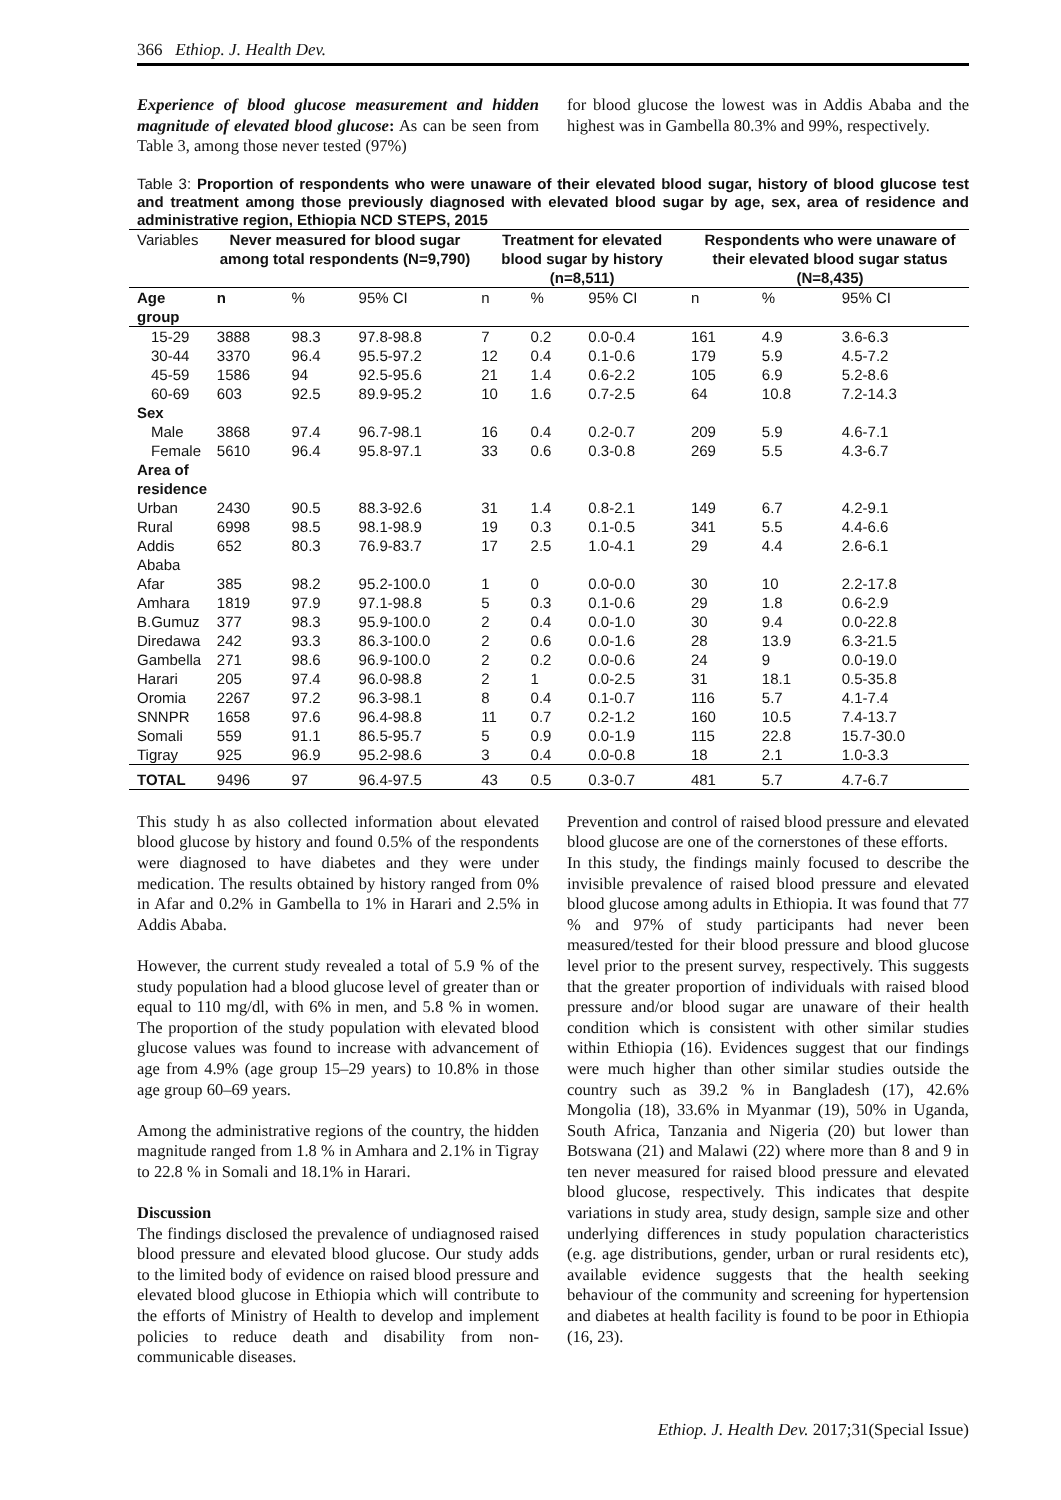366 Ethiop. J. Health Dev.
Experience of blood glucose measurement and hidden magnitude of elevated blood glucose: As can be seen from Table 3, among those never tested (97%)
for blood glucose the lowest was in Addis Ababa and the highest was in Gambella 80.3% and 99%, respectively.
Table 3: Proportion of respondents who were unaware of their elevated blood sugar, history of blood glucose test and treatment among those previously diagnosed with elevated blood sugar by age, sex, area of residence and administrative region, Ethiopia NCD STEPS, 2015
| Variables | Never measured for blood sugar among total respondents (N=9,790) | | | Treatment for elevated blood sugar by history (n=8,511) | | | Respondents who were unaware of their elevated blood sugar status (N=8,435) | | |
| Age group | n | % | 95% CI | n | % | 95% CI | n | % | 95% CI |
| 15-29 | 3888 | 98.3 | 97.8-98.8 | 7 | 0.2 | 0.0-0.4 | 161 | 4.9 | 3.6-6.3 |
| 30-44 | 3370 | 96.4 | 95.5-97.2 | 12 | 0.4 | 0.1-0.6 | 179 | 5.9 | 4.5-7.2 |
| 45-59 | 1586 | 94 | 92.5-95.6 | 21 | 1.4 | 0.6-2.2 | 105 | 6.9 | 5.2-8.6 |
| 60-69 | 603 | 92.5 | 89.9-95.2 | 10 | 1.6 | 0.7-2.5 | 64 | 10.8 | 7.2-14.3 |
| Sex | | | | | | | | | |
| Male | 3868 | 97.4 | 96.7-98.1 | 16 | 0.4 | 0.2-0.7 | 209 | 5.9 | 4.6-7.1 |
| Female | 5610 | 96.4 | 95.8-97.1 | 33 | 0.6 | 0.3-0.8 | 269 | 5.5 | 4.3-6.7 |
| Area of residence | | | | | | | | | |
| Urban | 2430 | 90.5 | 88.3-92.6 | 31 | 1.4 | 0.8-2.1 | 149 | 6.7 | 4.2-9.1 |
| Rural | 6998 | 98.5 | 98.1-98.9 | 19 | 0.3 | 0.1-0.5 | 341 | 5.5 | 4.4-6.6 |
| Addis Ababa | 652 | 80.3 | 76.9-83.7 | 17 | 2.5 | 1.0-4.1 | 29 | 4.4 | 2.6-6.1 |
| Afar | 385 | 98.2 | 95.2-100.0 | 1 | 0 | 0.0-0.0 | 30 | 10 | 2.2-17.8 |
| Amhara | 1819 | 97.9 | 97.1-98.8 | 5 | 0.3 | 0.1-0.6 | 29 | 1.8 | 0.6-2.9 |
| B.Gumuz | 377 | 98.3 | 95.9-100.0 | 2 | 0.4 | 0.0-1.0 | 30 | 9.4 | 0.0-22.8 |
| Diredawa | 242 | 93.3 | 86.3-100.0 | 2 | 0.6 | 0.0-1.6 | 28 | 13.9 | 6.3-21.5 |
| Gambella | 271 | 98.6 | 96.9-100.0 | 2 | 0.2 | 0.0-0.6 | 24 | 9 | 0.0-19.0 |
| Harari | 205 | 97.4 | 96.0-98.8 | 2 | 1 | 0.0-2.5 | 31 | 18.1 | 0.5-35.8 |
| Oromia | 2267 | 97.2 | 96.3-98.1 | 8 | 0.4 | 0.1-0.7 | 116 | 5.7 | 4.1-7.4 |
| SNNPR | 1658 | 97.6 | 96.4-98.8 | 11 | 0.7 | 0.2-1.2 | 160 | 10.5 | 7.4-13.7 |
| Somali | 559 | 91.1 | 86.5-95.7 | 5 | 0.9 | 0.0-1.9 | 115 | 22.8 | 15.7-30.0 |
| Tigray | 925 | 96.9 | 95.2-98.6 | 3 | 0.4 | 0.0-0.8 | 18 | 2.1 | 1.0-3.3 |
| TOTAL | 9496 | 97 | 96.4-97.5 | 43 | 0.5 | 0.3-0.7 | 481 | 5.7 | 4.7-6.7 |
This study h as also collected information about elevated blood glucose by history and found 0.5% of the respondents were diagnosed to have diabetes and they were under medication. The results obtained by history ranged from 0% in Afar and 0.2% in Gambella to 1% in Harari and 2.5% in Addis Ababa.
However, the current study revealed a total of 5.9 % of the study population had a blood glucose level of greater than or equal to 110 mg/dl, with 6% in men, and 5.8 % in women. The proportion of the study population with elevated blood glucose values was found to increase with advancement of age from 4.9% (age group 15–29 years) to 10.8% in those age group 60–69 years.
Among the administrative regions of the country, the hidden magnitude ranged from 1.8 % in Amhara and 2.1% in Tigray to 22.8 % in Somali and 18.1% in Harari.
Discussion
The findings disclosed the prevalence of undiagnosed raised blood pressure and elevated blood glucose. Our study adds to the limited body of evidence on raised blood pressure and elevated blood glucose in Ethiopia which will contribute to the efforts of Ministry of Health to develop and implement policies to reduce death and disability from non-communicable diseases.
Prevention and control of raised blood pressure and elevated blood glucose are one of the cornerstones of these efforts.
In this study, the findings mainly focused to describe the invisible prevalence of raised blood pressure and elevated blood glucose among adults in Ethiopia. It was found that 77 % and 97% of study participants had never been measured/tested for their blood pressure and blood glucose level prior to the present survey, respectively. This suggests that the greater proportion of individuals with raised blood pressure and/or blood sugar are unaware of their health condition which is consistent with other similar studies within Ethiopia (16). Evidences suggest that our findings were much higher than other similar studies outside the country such as 39.2 % in Bangladesh (17), 42.6% Mongolia (18), 33.6% in Myanmar (19), 50% in Uganda, South Africa, Tanzania and Nigeria (20) but lower than Botswana (21) and Malawi (22) where more than 8 and 9 in ten never measured for raised blood pressure and elevated blood glucose, respectively. This indicates that despite variations in study area, study design, sample size and other underlying differences in study population characteristics (e.g. age distributions, gender, urban or rural residents etc), available evidence suggests that the health seeking behaviour of the community and screening for hypertension and diabetes at health facility is found to be poor in Ethiopia (16, 23).
Ethiop. J. Health Dev. 2017;31(Special Issue)